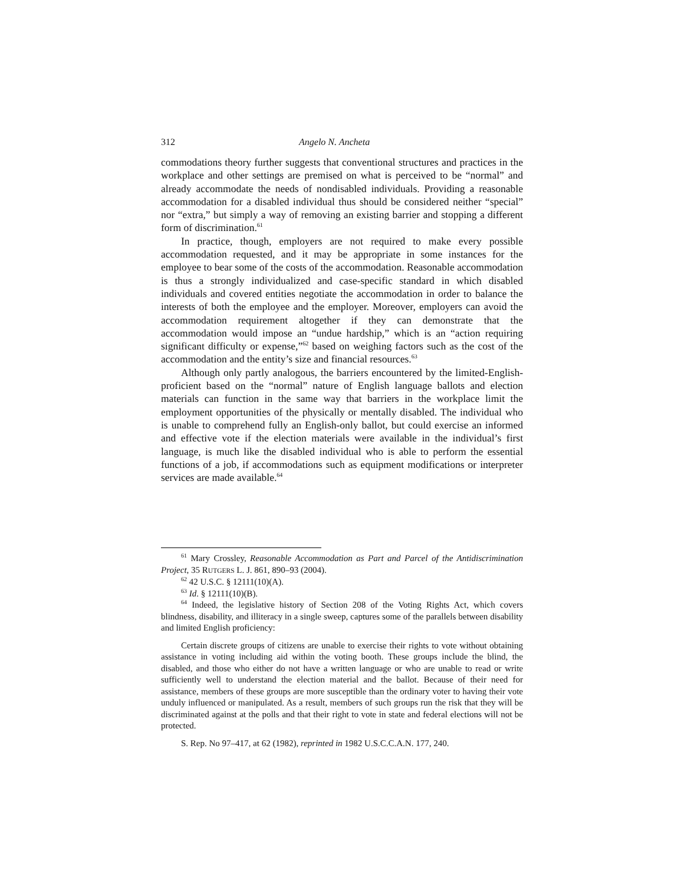312 Angelo N. Ancheta
commodations theory further suggests that conventional structures and practices in the workplace and other settings are premised on what is perceived to be “normal” and already accommodate the needs of nondisabled individuals. Providing a reasonable accommodation for a disabled individual thus should be considered neither “special” nor “extra,” but simply a way of removing an existing barrier and stopping a different form of discrimination.<sup>61</sup>
In practice, though, employers are not required to make every possible accommodation requested, and it may be appropriate in some instances for the employee to bear some of the costs of the accommodation. Reasonable accommodation is thus a strongly individualized and case-specific standard in which disabled individuals and covered entities negotiate the accommodation in order to balance the interests of both the employee and the employer. Moreover, employers can avoid the accommodation requirement altogether if they can demonstrate that the accommodation would impose an “undue hardship,” which is an “action requiring significant difficulty or expense,”<sup>62</sup> based on weighing factors such as the cost of the accommodation and the entity’s size and financial resources.<sup>63</sup>
Although only partly analogous, the barriers encountered by the limited-English-proficient based on the “normal” nature of English language ballots and election materials can function in the same way that barriers in the workplace limit the employment opportunities of the physically or mentally disabled. The individual who is unable to comprehend fully an English-only ballot, but could exercise an informed and effective vote if the election materials were available in the individual’s first language, is much like the disabled individual who is able to perform the essential functions of a job, if accommodations such as equipment modifications or interpreter services are made available.<sup>64</sup>
<sup>61</sup> Mary Crossley, Reasonable Accommodation as Part and Parcel of the Antidiscrimination Project, 35 RUTGERS L. J. 861, 890–93 (2004).
<sup>62</sup> 42 U.S.C. § 12111(10)(A).
<sup>63</sup> Id. § 12111(10)(B).
<sup>64</sup> Indeed, the legislative history of Section 208 of the Voting Rights Act, which covers blindness, disability, and illiteracy in a single sweep, captures some of the parallels between disability and limited English proficiency:
Certain discrete groups of citizens are unable to exercise their rights to vote without obtaining assistance in voting including aid within the voting booth. These groups include the blind, the disabled, and those who either do not have a written language or who are unable to read or write sufficiently well to understand the election material and the ballot. Because of their need for assistance, members of these groups are more susceptible than the ordinary voter to having their vote unduly influenced or manipulated. As a result, members of such groups run the risk that they will be discriminated against at the polls and that their right to vote in state and federal elections will not be protected.
S. Rep. No 97–417, at 62 (1982), reprinted in 1982 U.S.C.C.A.N. 177, 240.